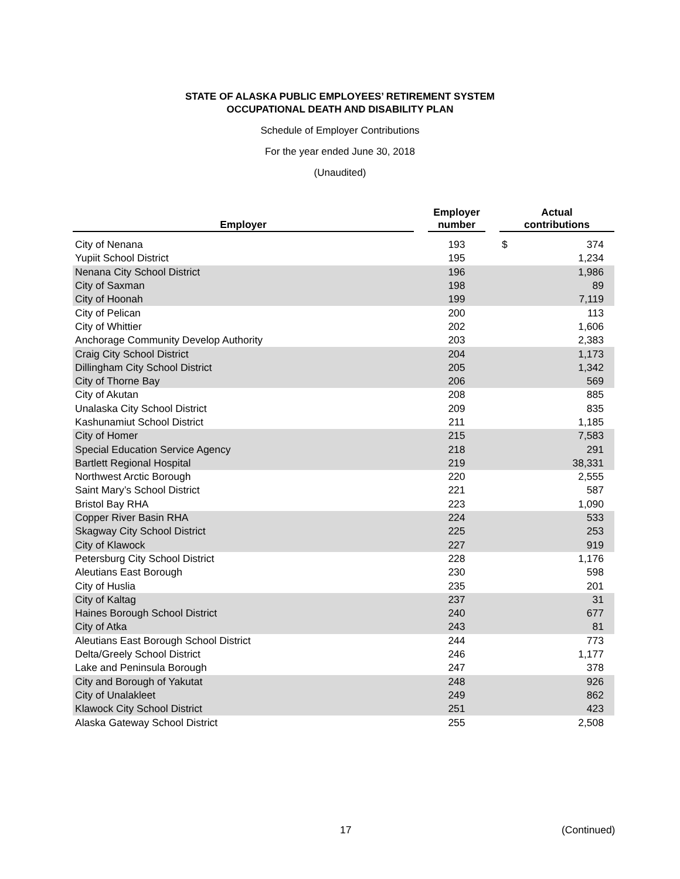STATE OF ALASKA PUBLIC EMPLOYEES’ RETIREMENT SYSTEM
OCCUPATIONAL DEATH AND DISABILITY PLAN
Schedule of Employer Contributions
For the year ended June 30, 2018
(Unaudited)
| Employer | | Employer number | | Actual contributions | |
| --- | --- | --- | --- | --- | --- |
| City of Nenana | | 193 | | $ | 374 |
| Yupiit School District | | 195 | | | 1,234 |
| Nenana City School District | | 196 | | | 1,986 |
| City of Saxman | | 198 | | | 89 |
| City of Hoonah | | 199 | | | 7,119 |
| City of Pelican | | 200 | | | 113 |
| City of Whittier | | 202 | | | 1,606 |
| Anchorage Community Develop Authority | | 203 | | | 2,383 |
| Craig City School District | | 204 | | | 1,173 |
| Dillingham City School District | | 205 | | | 1,342 |
| City of Thorne Bay | | 206 | | | 569 |
| City of Akutan | | 208 | | | 885 |
| Unalaska City School District | | 209 | | | 835 |
| Kashunamiut School District | | 211 | | | 1,185 |
| City of Homer | | 215 | | | 7,583 |
| Special Education Service Agency | | 218 | | | 291 |
| Bartlett Regional Hospital | | 219 | | | 38,331 |
| Northwest Arctic Borough | | 220 | | | 2,555 |
| Saint Mary’s School District | | 221 | | | 587 |
| Bristol Bay RHA | | 223 | | | 1,090 |
| Copper River Basin RHA | | 224 | | | 533 |
| Skagway City School District | | 225 | | | 253 |
| City of Klawock | | 227 | | | 919 |
| Petersburg City School District | | 228 | | | 1,176 |
| Aleutians East Borough | | 230 | | | 598 |
| City of Huslia | | 235 | | | 201 |
| City of Kaltag | | 237 | | | 31 |
| Haines Borough School District | | 240 | | | 677 |
| City of Atka | | 243 | | | 81 |
| Aleutians East Borough School District | | 244 | | | 773 |
| Delta/Greely School District | | 246 | | | 1,177 |
| Lake and Peninsula Borough | | 247 | | | 378 |
| City and Borough of Yakutat | | 248 | | | 926 |
| City of Unalakleet | | 249 | | | 862 |
| Klawock City School District | | 251 | | | 423 |
| Alaska Gateway School District | | 255 | | | 2,508 |
17 (Continued)